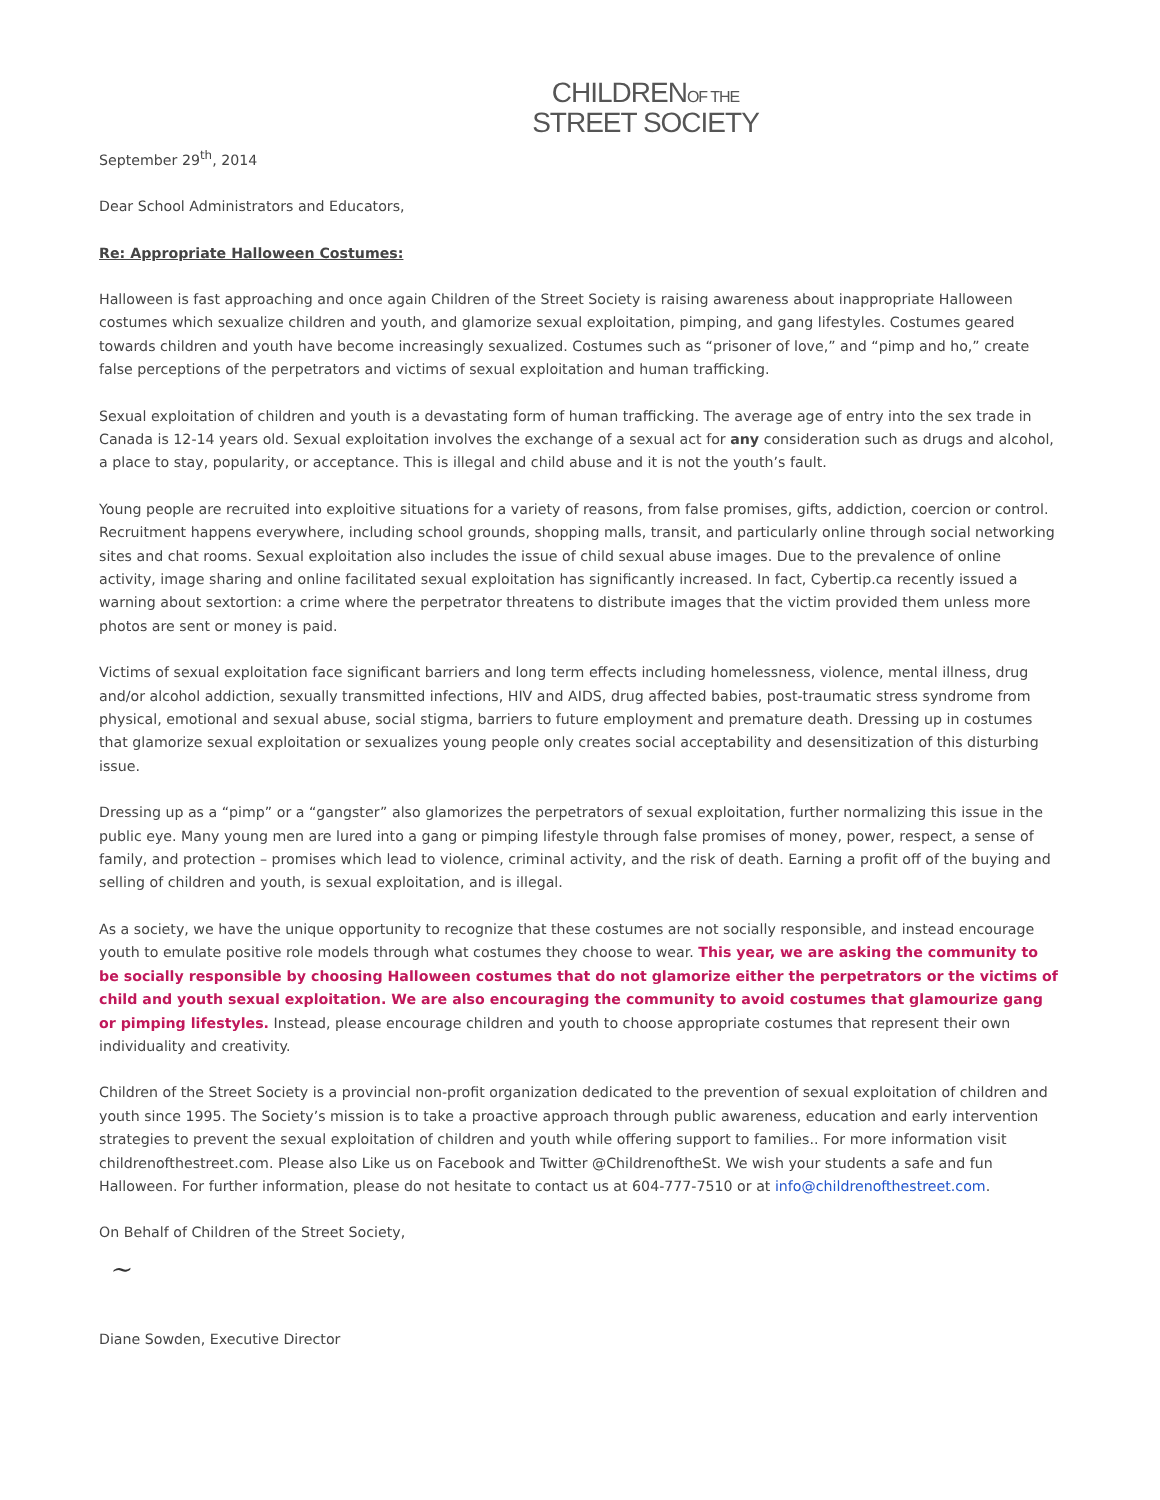CHILDRENOF THE
STREET SOCIETY
September 29<sup>th</sup>, 2014
Dear School Administrators and Educators,
Re: Appropriate Halloween Costumes:
Halloween is fast approaching and once again Children of the Street Society is raising awareness about inappropriate Halloween costumes which sexualize children and youth, and glamorize sexual exploitation, pimping, and gang lifestyles. Costumes geared towards children and youth have become increasingly sexualized. Costumes such as “prisoner of love,” and “pimp and ho,” create false perceptions of the perpetrators and victims of sexual exploitation and human trafficking.
Sexual exploitation of children and youth is a devastating form of human trafficking. The average age of entry into the sex trade in Canada is 12-14 years old. Sexual exploitation involves the exchange of a sexual act for any consideration such as drugs and alcohol, a place to stay, popularity, or acceptance. This is illegal and child abuse and it is not the youth’s fault.
Young people are recruited into exploitive situations for a variety of reasons, from false promises, gifts, addiction, coercion or control. Recruitment happens everywhere, including school grounds, shopping malls, transit, and particularly online through social networking sites and chat rooms. Sexual exploitation also includes the issue of child sexual abuse images. Due to the prevalence of online activity, image sharing and online facilitated sexual exploitation has significantly increased. In fact, Cybertip.ca recently issued a warning about sextortion: a crime where the perpetrator threatens to distribute images that the victim provided them unless more photos are sent or money is paid.
Victims of sexual exploitation face significant barriers and long term effects including homelessness, violence, mental illness, drug and/or alcohol addiction, sexually transmitted infections, HIV and AIDS, drug affected babies, post-traumatic stress syndrome from physical, emotional and sexual abuse, social stigma, barriers to future employment and premature death. Dressing up in costumes that glamorize sexual exploitation or sexualizes young people only creates social acceptability and desensitization of this disturbing issue.
Dressing up as a “pimp” or a “gangster” also glamorizes the perpetrators of sexual exploitation, further normalizing this issue in the public eye. Many young men are lured into a gang or pimping lifestyle through false promises of money, power, respect, a sense of family, and protection – promises which lead to violence, criminal activity, and the risk of death. Earning a profit off of the buying and selling of children and youth, is sexual exploitation, and is illegal.
As a society, we have the unique opportunity to recognize that these costumes are not socially responsible, and instead encourage youth to emulate positive role models through what costumes they choose to wear. This year, we are asking the community to be socially responsible by choosing Halloween costumes that do not glamorize either the perpetrators or the victims of child and youth sexual exploitation. We are also encouraging the community to avoid costumes that glamourize gang or pimping lifestyles. Instead, please encourage children and youth to choose appropriate costumes that represent their own individuality and creativity.
Children of the Street Society is a provincial non-profit organization dedicated to the prevention of sexual exploitation of children and youth since 1995. The Society’s mission is to take a proactive approach through public awareness, education and early intervention strategies to prevent the sexual exploitation of children and youth while offering support to families.. For more information visit childrenofthestreet.com. Please also Like us on Facebook and Twitter @ChildrenoftheSt. We wish your students a safe and fun Halloween. For further information, please do not hesitate to contact us at 604-777-7510 or at info@childrenofthestreet.com.
On Behalf of Children of the Street Society,
~
Diane Sowden, Executive Director